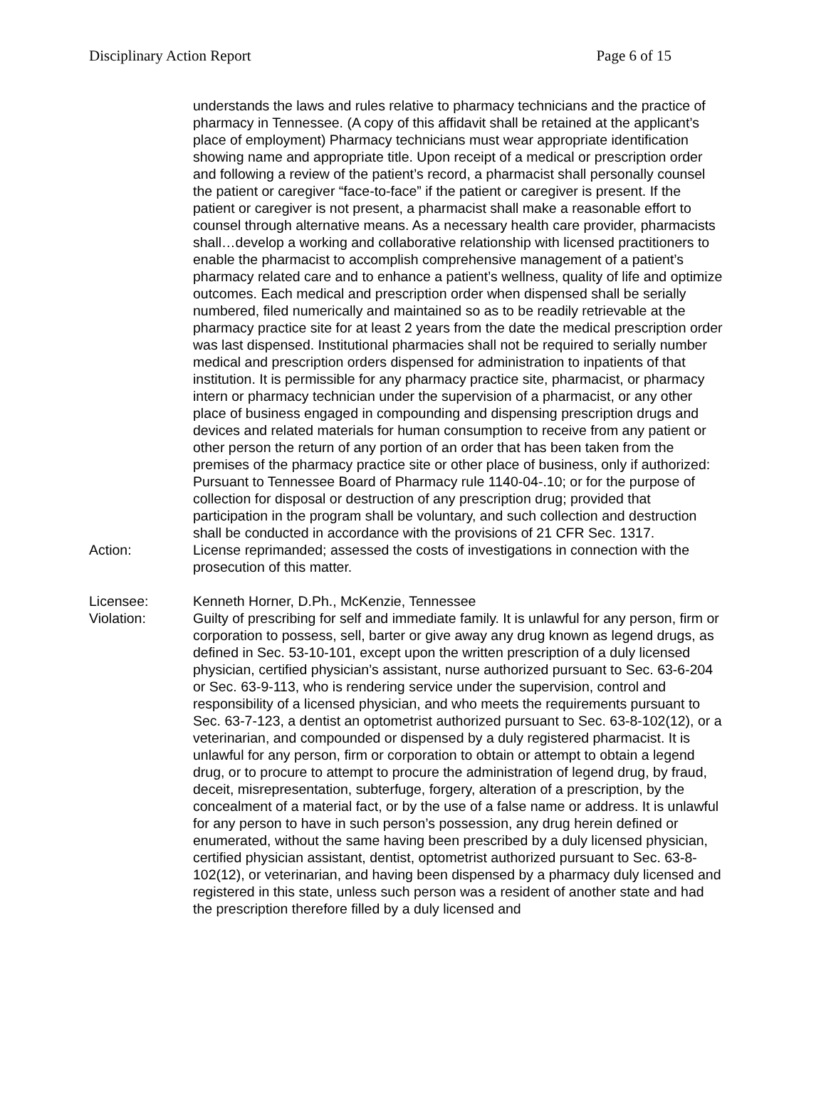Disciplinary Action Report Page 6 of 15
understands the laws and rules relative to pharmacy technicians and the practice of pharmacy in Tennessee. (A copy of this affidavit shall be retained at the applicant’s place of employment) Pharmacy technicians must wear appropriate identification showing name and appropriate title. Upon receipt of a medical or prescription order and following a review of the patient’s record, a pharmacist shall personally counsel the patient or caregiver “face-to-face” if the patient or caregiver is present. If the patient or caregiver is not present, a pharmacist shall make a reasonable effort to counsel through alternative means. As a necessary health care provider, pharmacists shall…develop a working and collaborative relationship with licensed practitioners to enable the pharmacist to accomplish comprehensive management of a patient’s pharmacy related care and to enhance a patient’s wellness, quality of life and optimize outcomes. Each medical and prescription order when dispensed shall be serially numbered, filed numerically and maintained so as to be readily retrievable at the pharmacy practice site for at least 2 years from the date the medical prescription order was last dispensed. Institutional pharmacies shall not be required to serially number medical and prescription orders dispensed for administration to inpatients of that institution. It is permissible for any pharmacy practice site, pharmacist, or pharmacy intern or pharmacy technician under the supervision of a pharmacist, or any other place of business engaged in compounding and dispensing prescription drugs and devices and related materials for human consumption to receive from any patient or other person the return of any portion of an order that has been taken from the premises of the pharmacy practice site or other place of business, only if authorized: Pursuant to Tennessee Board of Pharmacy rule 1140-04-.10; or for the purpose of collection for disposal or destruction of any prescription drug; provided that participation in the program shall be voluntary, and such collection and destruction shall be conducted in accordance with the provisions of 21 CFR Sec. 1317.
Action: License reprimanded; assessed the costs of investigations in connection with the prosecution of this matter.
Licensee: Kenneth Horner, D.Ph., McKenzie, Tennessee
Violation: Guilty of prescribing for self and immediate family. It is unlawful for any person, firm or corporation to possess, sell, barter or give away any drug known as legend drugs, as defined in Sec. 53-10-101, except upon the written prescription of a duly licensed physician, certified physician’s assistant, nurse authorized pursuant to Sec. 63-6-204 or Sec. 63-9-113, who is rendering service under the supervision, control and responsibility of a licensed physician, and who meets the requirements pursuant to Sec. 63-7-123, a dentist an optometrist authorized pursuant to Sec. 63-8-102(12), or a veterinarian, and compounded or dispensed by a duly registered pharmacist. It is unlawful for any person, firm or corporation to obtain or attempt to obtain a legend drug, or to procure to attempt to procure the administration of legend drug, by fraud, deceit, misrepresentation, subterfuge, forgery, alteration of a prescription, by the concealment of a material fact, or by the use of a false name or address. It is unlawful for any person to have in such person’s possession, any drug herein defined or enumerated, without the same having been prescribed by a duly licensed physician, certified physician assistant, dentist, optometrist authorized pursuant to Sec. 63-8-102(12), or veterinarian, and having been dispensed by a pharmacy duly licensed and registered in this state, unless such person was a resident of another state and had the prescription therefore filled by a duly licensed and